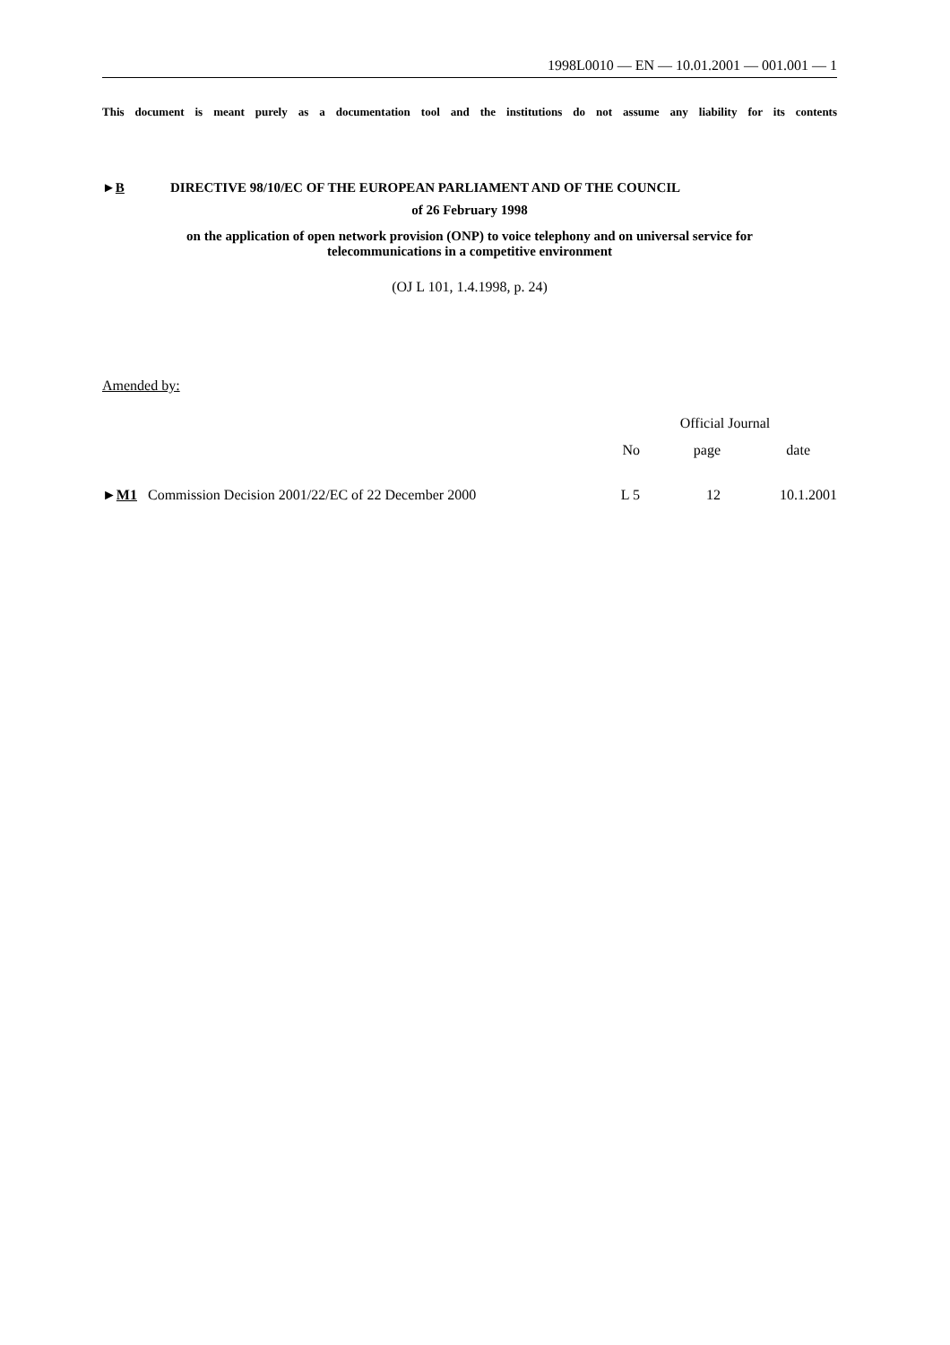1998L0010 — EN — 10.01.2001 — 001.001 — 1
This document is meant purely as a documentation tool and the institutions do not assume any liability for its contents
►B DIRECTIVE 98/10/EC OF THE EUROPEAN PARLIAMENT AND OF THE COUNCIL
of 26 February 1998
on the application of open network provision (ONP) to voice telephony and on universal service for
telecommunications in a competitive environment
(OJ L 101, 1.4.1998, p. 24)
Amended by:
| | Official Journal | | |
| --- | --- | --- | --- |
| | No | page | date |
| ► M1 Commission Decision 2001/22/EC of 22 December 2000 | L 5 | 12 | 10.1.2001 |